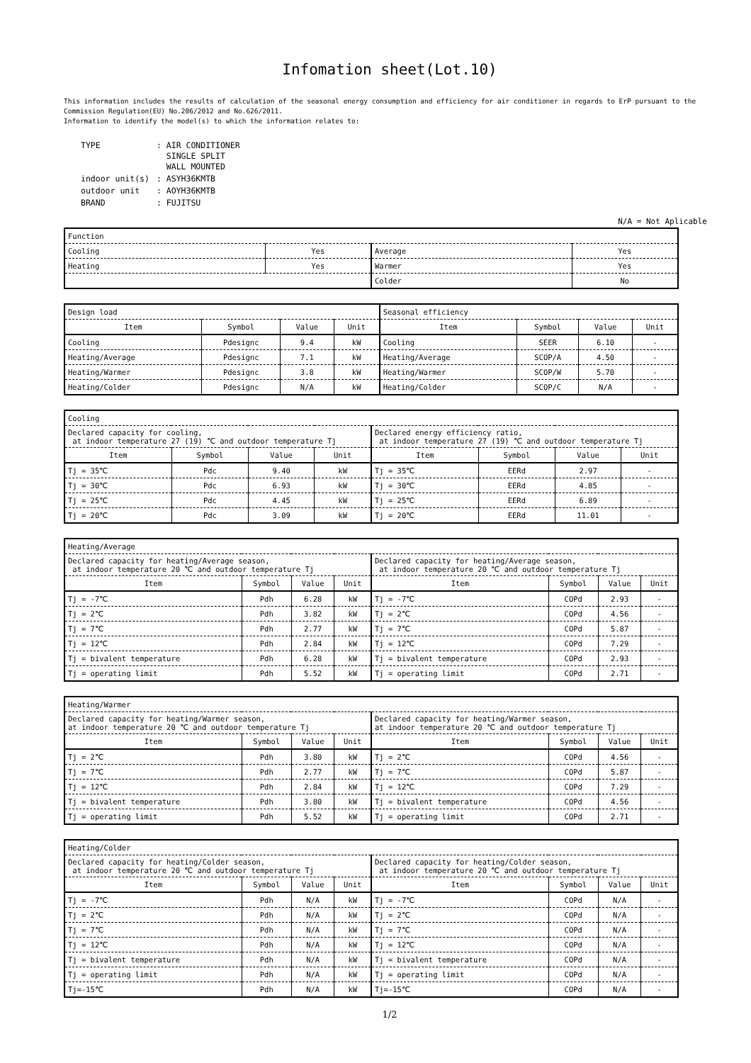Infomation sheet(Lot.10)
This information includes the results of calculation of the seasonal energy consumption and efficiency for air conditioner in regards to ErP pursuant to the Commission Regulation(EU) No.206/2012 and No.626/2011.
Information to identify the model(s) to which the information relates to:
| TYPE | : AIR CONDITIONER SINGLE SPLIT WALL MOUNTED |
| indoor unit(s) | : ASYH36KMTB |
| outdoor unit | : AOYH36KMTB |
| BRAND | : FUJITSU |
N/A = Not Aplicable
| Function | | | |
| Cooling | Yes | Average | Yes |
| Heating | Yes | Warmer | Yes |
| | | Colder | No |
| Design load | | | | Seasonal efficiency | | | |
| Item | Symbol | Value | Unit | Item | Symbol | Value | Unit |
| Cooling | Pdesignc | 9.4 | kW | Cooling | SEER | 6.10 | - |
| Heating/Average | Pdesignc | 7.1 | kW | Heating/Average | SCOP/A | 4.50 | - |
| Heating/Warmer | Pdesignc | 3.8 | kW | Heating/Warmer | SCOP/W | 5.70 | - |
| Heating/Colder | Pdesignc | N/A | kW | Heating/Colder | SCOP/C | N/A | - |
| Cooling | | | | | | | |
| Declared capacity for cooling, at indoor temperature 27 (19) ℃ and outdoor temperature Tj | | | | Declared energy efficiency ratio, at indoor temperature 27 (19) ℃ and outdoor temperature Tj | | | |
| Item | Symbol | Value | Unit | Item | Symbol | Value | Unit |
| Tj = 35℃ | Pdc | 9.40 | kW | Tj = 35℃ | EERd | 2.97 | - |
| Tj = 30℃ | Pdc | 6.93 | kW | Tj = 30℃ | EERd | 4.85 | - |
| Tj = 25℃ | Pdc | 4.45 | kW | Tj = 25℃ | EERd | 6.89 | - |
| Tj = 20℃ | Pdc | 3.09 | kW | Tj = 20℃ | EERd | 11.01 | - |
| Heating/Average | | | | | | | |
| Declared capacity for heating/Average season, at indoor temperature 20 ℃ and outdoor temperature Tj | | | | Declared capacity for heating/Average season, at indoor temperature 20 ℃ and outdoor temperature Tj | | | |
| Item | Symbol | Value | Unit | Item | Symbol | Value | Unit |
| Tj = -7℃ | Pdh | 6.28 | kW | Tj = -7℃ | COPd | 2.93 | - |
| Tj = 2℃ | Pdh | 3.82 | kW | Tj = 2℃ | COPd | 4.56 | - |
| Tj = 7℃ | Pdh | 2.77 | kW | Tj = 7℃ | COPd | 5.87 | - |
| Tj = 12℃ | Pdh | 2.84 | kW | Tj = 12℃ | COPd | 7.29 | - |
| Tj = bivalent temperature | Pdh | 6.28 | kW | Tj = bivalent temperature | COPd | 2.93 | - |
| Tj = operating limit | Pdh | 5.52 | kW | Tj = operating limit | COPd | 2.71 | - |
| Heating/Warmer | | | | | | | |
| Declared capacity for heating/Warmer season, at indoor temperature 20 ℃ and outdoor temperature Tj | | | | Declared capacity for heating/Warmer season, at indoor temperature 20 ℃ and outdoor temperature Tj | | | |
| Item | Symbol | Value | Unit | Item | Symbol | Value | Unit |
| Tj = 2℃ | Pdh | 3.80 | kW | Tj = 2℃ | COPd | 4.56 | - |
| Tj = 7℃ | Pdh | 2.77 | kW | Tj = 7℃ | COPd | 5.87 | - |
| Tj = 12℃ | Pdh | 2.84 | kW | Tj = 12℃ | COPd | 7.29 | - |
| Tj = bivalent temperature | Pdh | 3.80 | kW | Tj = bivalent temperature | COPd | 4.56 | - |
| Tj = operating limit | Pdh | 5.52 | kW | Tj = operating limit | COPd | 2.71 | - |
| Heating/Colder | | | | | | | |
| Declared capacity for heating/Colder season, at indoor temperature 20 ℃ and outdoor temperature Tj | | | | Declared capacity for heating/Colder season, at indoor temperature 20 ℃ and outdoor temperature Tj | | | |
| Item | Symbol | Value | Unit | Item | Symbol | Value | Unit |
| Tj = -7℃ | Pdh | N/A | kW | Tj = -7℃ | COPd | N/A | - |
| Tj = 2℃ | Pdh | N/A | kW | Tj = 2℃ | COPd | N/A | - |
| Tj = 7℃ | Pdh | N/A | kW | Tj = 7℃ | COPd | N/A | - |
| Tj = 12℃ | Pdh | N/A | kW | Tj = 12℃ | COPd | N/A | - |
| Tj = bivalent temperature | Pdh | N/A | kW | Tj = bivalent temperature | COPd | N/A | - |
| Tj = operating limit | Pdh | N/A | kW | Tj = operating limit | COPd | N/A | - |
| Tj=-15℃ | Pdh | N/A | kW | Tj=-15℃ | COPd | N/A | - |
1/2